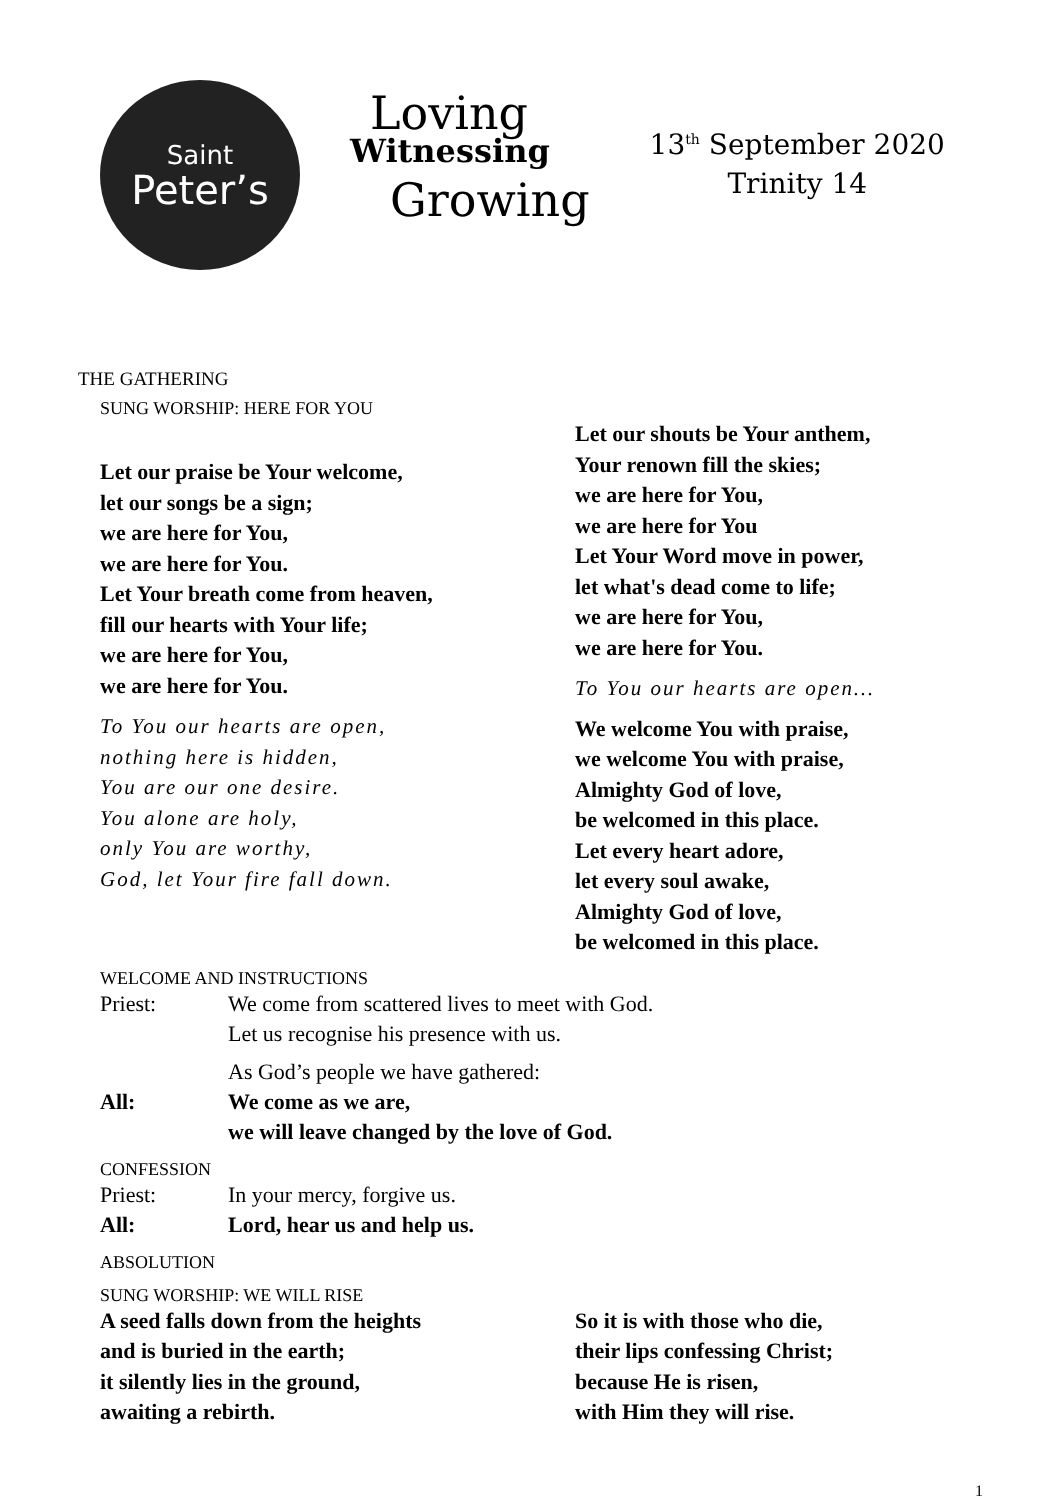Saint
Peter’s
Loving
Witnessing
Growing
13<sup>th</sup> September 2020
Trinity 14
THE GATHERING
SUNG WORSHIP: HERE FOR YOU
Let our praise be Your welcome,
let our songs be a sign;
we are here for You,
we are here for You.
Let Your breath come from heaven,
fill our hearts with Your life;
we are here for You,
we are here for You.
To You our hearts are open,
nothing here is hidden,
You are our one desire.
You alone are holy,
only You are worthy,
God, let Your fire fall down.
Let our shouts be Your anthem,
Your renown fill the skies;
we are here for You,
we are here for You
Let Your Word move in power,
let what's dead come to life;
we are here for You,
we are here for You.
To You our hearts are open…
We welcome You with praise,
we welcome You with praise,
Almighty God of love,
be welcomed in this place.
Let every heart adore,
let every soul awake,
Almighty God of love,
be welcomed in this place.
WELCOME AND INSTRUCTIONS
Priest: We come from scattered lives to meet with God.
Let us recognise his presence with us.
As God’s people we have gathered:
All: We come as we are,
we will leave changed by the love of God.
CONFESSION
Priest: In your mercy, forgive us.
All: Lord, hear us and help us.
ABSOLUTION
SUNG WORSHIP: WE WILL RISE
A seed falls down from the heights
and is buried in the earth;
it silently lies in the ground,
awaiting a rebirth.
So it is with those who die,
their lips confessing Christ;
because He is risen,
with Him they will rise.
1